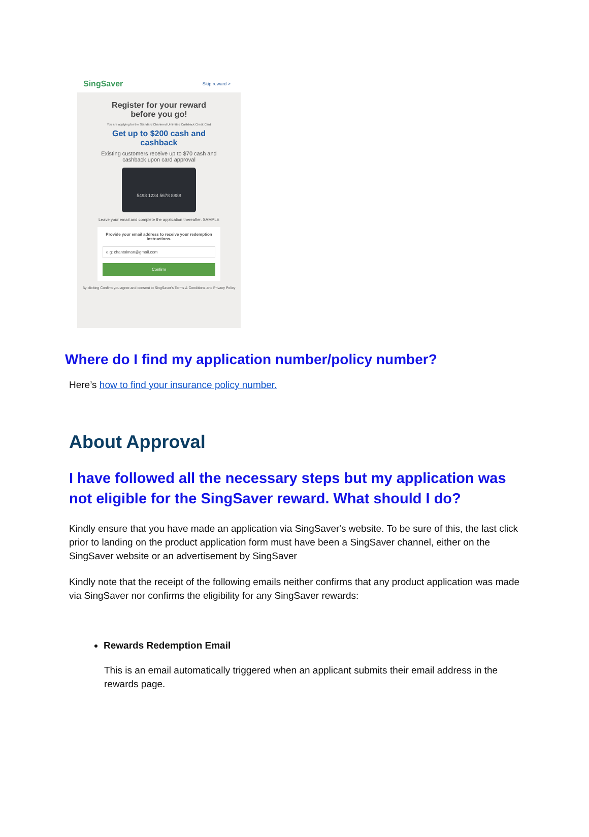SingSaver Skip reward >
Register for your reward
before you go!
You are applying for the Standard Chartered Unlimited Cashback Credit Card
Get up to $200 cash and
cashback
Existing customers receive up to $70 cash and
cashback upon card approval
5498 1234 5678 8888
Leave your email and complete the application thereafter. SAMPLE
Provide your email address to receive your redemption instructions.
e.g: chantalman@gmail.com
Confirm
By clicking Confirm you agree and consent to SingSaver's Terms & Conditions and Privacy Policy
Where do I find my application number/policy number?
Here’s how to find your insurance policy number.
About Approval
I have followed all the necessary steps but my application was not eligible for the SingSaver reward. What should I do?
Kindly ensure that you have made an application via SingSaver's website. To be sure of this, the last click prior to landing on the product application form must have been a SingSaver channel, either on the SingSaver website or an advertisement by SingSaver
Kindly note that the receipt of the following emails neither confirms that any product application was made via SingSaver nor confirms the eligibility for any SingSaver rewards:
Rewards Redemption Email
This is an email automatically triggered when an applicant submits their email address in the rewards page.